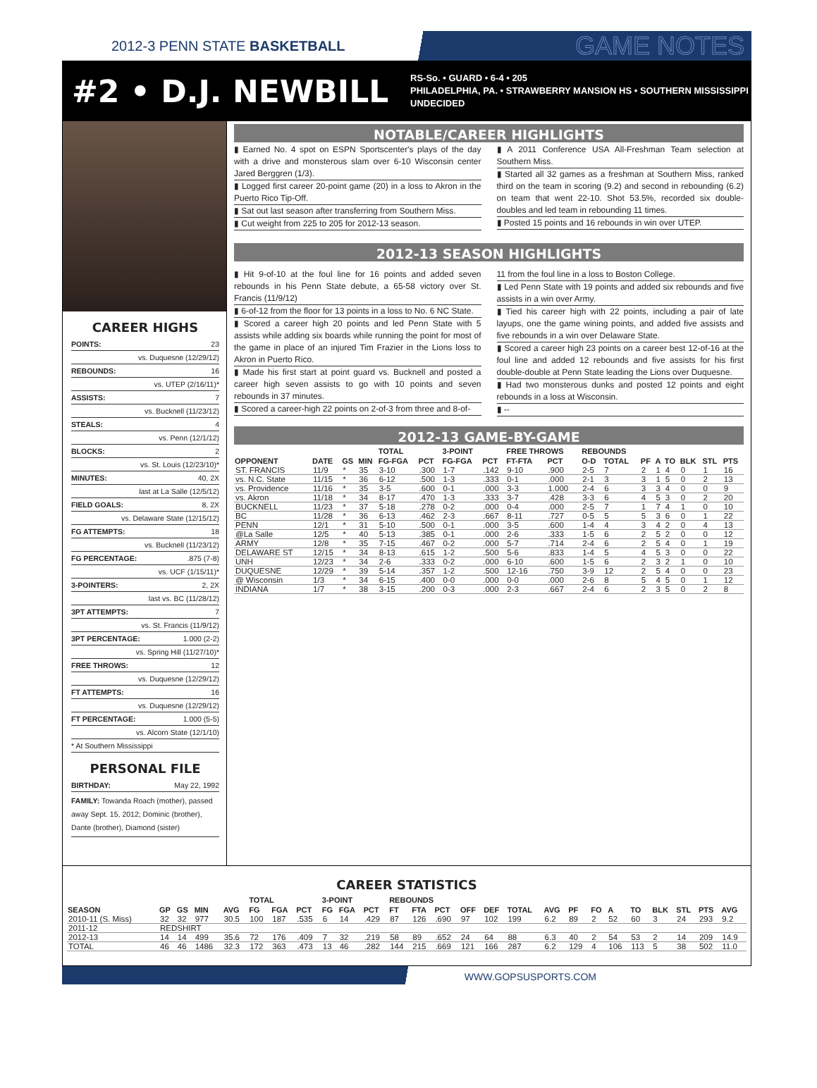2012-3 PENN STATE BASKETBALL GAME NOTES
#2 • D.J. NEWBILL
RS-So. • GUARD • 6-4 • 205
PHILADELPHIA, PA. • STRAWBERRY MANSION HS • SOUTHERN MISSISSIPPI
UNDECIDED
CAREER HIGHS
POINTS: 23
vs. Duquesne (12/29/12)
REBOUNDS: 16
vs. UTEP (2/16/11)*
ASSISTS: 7
vs. Bucknell (11/23/12)
STEALS: 4
vs. Penn (12/1/12)
BLOCKS: 2
vs. St. Louis (12/23/10)*
MINUTES: 40, 2X
last at La Salle (12/5/12)
FIELD GOALS: 8, 2X
vs. Delaware State (12/15/12)
FG ATTEMPTS: 18
vs. Bucknell (11/23/12)
FG PERCENTAGE:.875 (7-8)
vs. UCF (1/15/11)*
3-POINTERS: 2, 2X
last vs. BC (11/28/12)
3PT ATTEMPTS: 7
vs. St. Francis (11/9/12)
3PT PERCENTAGE: 1.000 (2-2)
vs. Spring Hill (11/27/10)*
FREE THROWS: 12
vs. Duquesne (12/29/12)
FT ATTEMPTS: 16
vs. Duquesne (12/29/12)
FT PERCENTAGE: 1.000 (5-5)
vs. Alcorn State (12/1/10)
* At Southern Mississippi
PERSONAL FILE
BIRTHDAY: May 22, 1992
FAMILY: Towanda Roach (mother), passed away Sept. 15, 2012; Dominic (brother), Dante (brother), Diamond (sister)
NOTABLE/CAREER HIGHLIGHTS
▮ Earned No. 4 spot on ESPN Sportscenter's plays of the day with a drive and monsterous slam over 6-10 Wisconsin center Jared Berggren (1/3).
▮ Logged first career 20-point game (20) in a loss to Akron in the Puerto Rico Tip-Off.
▮ Sat out last season after transferring from Southern Miss.
▮ Cut weight from 225 to 205 for 2012-13 season.
▮ A 2011 Conference USA All-Freshman Team selection at Southern Miss.
▮ Started all 32 games as a freshman at Southern Miss, ranked third on the team in scoring (9.2) and second in rebounding (6.2) on team that went 22-10. Shot 53.5%, recorded six double-doubles and led team in rebounding 11 times.
▮ Posted 15 points and 16 rebounds in win over UTEP.
2012-13 SEASON HIGHLIGHTS
▮ Hit 9-of-10 at the foul line for 16 points and added seven rebounds in his Penn State debute, a 65-58 victory over St. Francis (11/9/12)
▮ 6-of-12 from the floor for 13 points in a loss to No. 6 NC State.
▮ Scored a career high 20 points and led Penn State with 5 assists while adding six boards while running the point for most of the game in place of an injured Tim Frazier in the Lions loss to Akron in Puerto Rico.
▮ Made his first start at point guard vs. Bucknell and posted a career high seven assists to go with 10 points and seven rebounds in 37 minutes.
▮ Scored a career-high 22 points on 2-of-3 from three and 8-of-
11 from the foul line in a loss to Boston College.
▮ Led Penn State with 19 points and added six rebounds and five assists in a win over Army.
▮ Tied his career high with 22 points, including a pair of late layups, one the game wining points, and added five assists and five rebounds in a win over Delaware State.
▮ Scored a career high 23 points on a career best 12-of-16 at the foul line and added 12 rebounds and five assists for his first double-double at Penn State leading the Lions over Duquesne.
▮ Had two monsterous dunks and posted 12 points and eight rebounds in a loss at Wisconsin.
▮ --
2012-13 GAME-BY-GAME
| | | | | TOTAL | | 3-POINT | | FREE THROWS | | REBOUNDS | | | | | | | |
| --- | --- | --- | --- | --- | --- | --- | --- | --- | --- | --- | --- | --- | --- | --- | --- | --- | --- |
| OPPONENT | DATE | GS | MIN | FG-FGA | PCT | FG-FGA | PCT | FT-FTA | PCT | O-D | TOTAL | PF | A | TO | BLK | STL | PTS |
| ST. FRANCIS | 11/9 | * | 35 | 3-10 | .300 | 1-7 | .142 | 9-10 | .900 | 2-5 | 7 | 2 | 1 | 4 | 0 | 1 | 16 |
| vs. N.C. State | 11/15 | * | 36 | 6-12 | .500 | 1-3 | .333 | 0-1 | .000 | 2-1 | 3 | 3 | 1 | 5 | 0 | 2 | 13 |
| vs. Providence | 11/16 | * | 35 | 3-5 | .600 | 0-1 | .000 | 3-3 | 1.000 | 2-4 | 6 | 3 | 3 | 4 | 0 | 0 | 9 |
| vs. Akron | 11/18 | * | 34 | 8-17 | .470 | 1-3 | .333 | 3-7 | .428 | 3-3 | 6 | 4 | 5 | 3 | 0 | 2 | 20 |
| BUCKNELL | 11/23 | * | 37 | 5-18 | .278 | 0-2 | .000 | 0-4 | .000 | 2-5 | 7 | 1 | 7 | 4 | 1 | 0 | 10 |
| BC | 11/28 | * | 36 | 6-13 | .462 | 2-3 | .667 | 8-11 | .727 | 0-5 | 5 | 5 | 3 | 6 | 0 | 1 | 22 |
| PENN | 12/1 | * | 31 | 5-10 | .500 | 0-1 | .000 | 3-5 | .600 | 1-4 | 4 | 3 | 4 | 2 | 0 | 4 | 13 |
| @La Salle | 12/5 | * | 40 | 5-13 | .385 | 0-1 | .000 | 2-6 | .333 | 1-5 | 6 | 2 | 5 | 2 | 0 | 0 | 12 |
| ARMY | 12/8 | * | 35 | 7-15 | .467 | 0-2 | .000 | 5-7 | .714 | 2-4 | 6 | 2 | 5 | 4 | 0 | 1 | 19 |
| DELAWARE ST | 12/15 | * | 34 | 8-13 | .615 | 1-2 | .500 | 5-6 | .833 | 1-4 | 5 | 4 | 5 | 3 | 0 | 0 | 22 |
| UNH | 12/23 | * | 34 | 2-6 | .333 | 0-2 | .000 | 6-10 | .600 | 1-5 | 6 | 2 | 3 | 2 | 1 | 0 | 10 |
| DUQUESNE | 12/29 | * | 39 | 5-14 | .357 | 1-2 | .500 | 12-16 | .750 | 3-9 | 12 | 2 | 5 | 4 | 0 | 0 | 23 |
| @ Wisconsin | 1/3 | * | 34 | 6-15 | .400 | 0-0 | .000 | 0-0 | .000 | 2-6 | 8 | 5 | 4 | 5 | 0 | 1 | 12 |
| INDIANA | 1/7 | * | 38 | 3-15 | .200 | 0-3 | .000 | 2-3 | .667 | 2-4 | 6 | 2 | 3 | 5 | 0 | 2 | 8 |
CAREER STATISTICS
| | | | | | TOTAL | | | 3-POINT | | | REBOUNDS | | | | | | | | | | | | | | |
| --- | --- | --- | --- | --- | --- | --- | --- | --- | --- | --- | --- | --- | --- | --- | --- | --- | --- | --- | --- | --- | --- | --- | --- | --- | --- |
| SEASON | GP | GS | MIN | AVG | FG | FGA | PCT | FG | FGA | PCT | FT | FTA | PCT | OFF | DEF | TOTAL | AVG | PF | FO | A | TO | BLK | STL | PTS | AVG |
| 2010-11 (S. Miss) | 32 | 32 | 977 | 30.5 | 100 | 187 | .535 | 6 | 14 | .429 | 87 | 126 | .690 | 97 | 102 | 199 | 6.2 | 89 | 2 | 52 | 60 | 3 | 24 | 293 | 9.2 |
| 2011-12 | REDSHIRT | | | | | | | | | | | | | | | | | | | | | | | | |
| 2012-13 | 14 | 14 | 499 | 35.6 | 72 | 176 | .409 | 7 | 32 | .219 | 58 | 89 | .652 | 24 | 64 | 88 | 6.3 | 40 | 2 | 54 | 53 | 2 | 14 | 209 | 14.9 |
| TOTAL | 46 | 46 | 1486 | 32.3 | 172 | 363 | .473 | 13 | 46 | .282 | 144 | 215 | .669 | 121 | 166 | 287 | 6.2 | 129 | 4 | 106 | 113 | 5 | 38 | 502 | 11.0 |
WWW.GOPSUSPORTS.COM